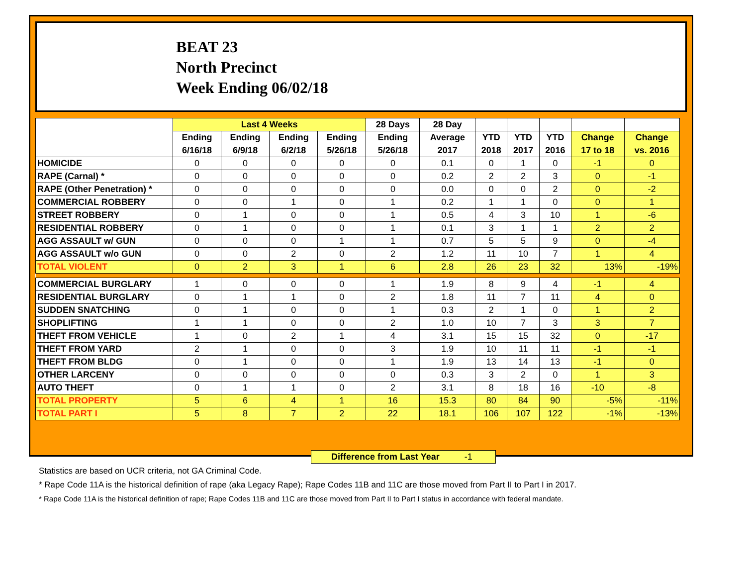BEAT 23
North Precinct
Week Ending 06/02/18
| | Last 4 Weeks | | | | 28 Days | 28 Day | | | | | |
| --- | --- | --- | --- | --- | --- | --- | --- | --- | --- | --- | --- |
| | Ending | Ending | Ending | Ending | Ending | Average | YTD | YTD | YTD | Change | Change |
| | 6/16/18 | 6/9/18 | 6/2/18 | 5/26/18 | 5/26/18 | 2017 | 2018 | 2017 | 2016 | 17 to 18 | vs. 2016 |
| HOMICIDE | 0 | 0 | 0 | 0 | 0 | 0.1 | 0 | 1 | 0 | -1 | 0 |
| RAPE (Carnal) * | 0 | 0 | 0 | 0 | 0 | 0.2 | 2 | 2 | 3 | 0 | -1 |
| RAPE (Other Penetration) * | 0 | 0 | 0 | 0 | 0 | 0.0 | 0 | 0 | 2 | 0 | -2 |
| COMMERCIAL ROBBERY | 0 | 0 | 1 | 0 | 1 | 0.2 | 1 | 1 | 0 | 0 | 1 |
| STREET ROBBERY | 0 | 1 | 0 | 0 | 1 | 0.5 | 4 | 3 | 10 | 1 | -6 |
| RESIDENTIAL ROBBERY | 0 | 1 | 0 | 0 | 1 | 0.1 | 3 | 1 | 1 | 2 | 2 |
| AGG ASSAULT w/ GUN | 0 | 0 | 0 | 1 | 1 | 0.7 | 5 | 5 | 9 | 0 | -4 |
| AGG ASSAULT w/o GUN | 0 | 0 | 2 | 0 | 2 | 1.2 | 11 | 10 | 7 | 1 | 4 |
| TOTAL VIOLENT | 0 | 2 | 3 | 1 | 6 | 2.8 | 26 | 23 | 32 | 13% | -19% |
| COMMERCIAL BURGLARY | 1 | 0 | 0 | 0 | 1 | 1.9 | 8 | 9 | 4 | -1 | 4 |
| RESIDENTIAL BURGLARY | 0 | 1 | 1 | 0 | 2 | 1.8 | 11 | 7 | 11 | 4 | 0 |
| SUDDEN SNATCHING | 0 | 1 | 0 | 0 | 1 | 0.3 | 2 | 1 | 0 | 1 | 2 |
| SHOPLIFTING | 1 | 1 | 0 | 0 | 2 | 1.0 | 10 | 7 | 3 | 3 | 7 |
| THEFT FROM VEHICLE | 1 | 0 | 2 | 1 | 4 | 3.1 | 15 | 15 | 32 | 0 | -17 |
| THEFT FROM YARD | 2 | 1 | 0 | 0 | 3 | 1.9 | 10 | 11 | 11 | -1 | -1 |
| THEFT FROM BLDG | 0 | 1 | 0 | 0 | 1 | 1.9 | 13 | 14 | 13 | -1 | 0 |
| OTHER LARCENY | 0 | 0 | 0 | 0 | 0 | 0.3 | 3 | 2 | 0 | 1 | 3 |
| AUTO THEFT | 0 | 1 | 1 | 0 | 2 | 3.1 | 8 | 18 | 16 | -10 | -8 |
| TOTAL PROPERTY | 5 | 6 | 4 | 1 | 16 | 15.3 | 80 | 84 | 90 | -5% | -11% |
| TOTAL PART I | 5 | 8 | 7 | 2 | 22 | 18.1 | 106 | 107 | 122 | -1% | -13% |
Difference from Last Year -1
Statistics are based on UCR criteria, not GA Criminal Code.
* Rape Code 11A is the historical definition of rape (aka Legacy Rape); Rape Codes 11B and 11C are those moved from Part II to Part I in 2017.
* Rape Code 11A is the historical definition of rape; Rape Codes 11B and 11C are those moved from Part II to Part I status in accordance with federal mandate.